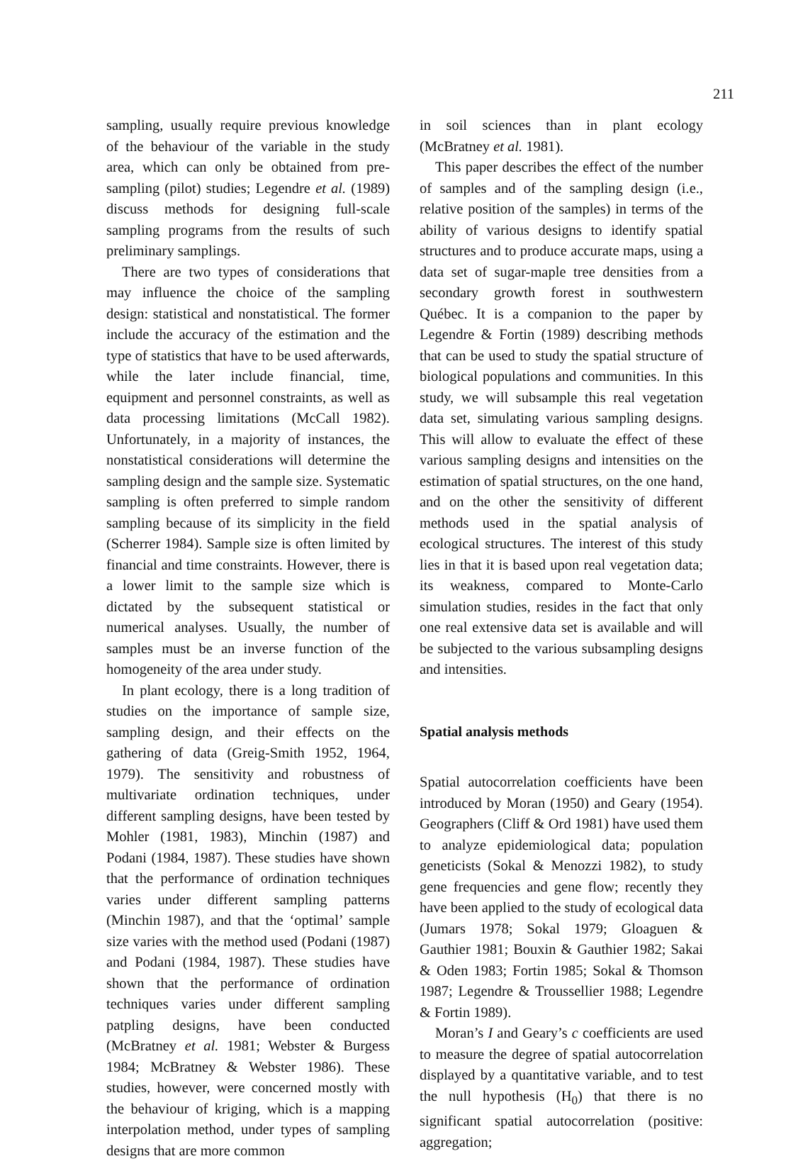211
sampling, usually require previous knowledge of the behaviour of the variable in the study area, which can only be obtained from pre-sampling (pilot) studies; Legendre et al. (1989) discuss methods for designing full-scale sampling programs from the results of such preliminary samplings.
There are two types of considerations that may influence the choice of the sampling design: statistical and nonstatistical. The former include the accuracy of the estimation and the type of statistics that have to be used afterwards, while the later include financial, time, equipment and personnel constraints, as well as data processing limitations (McCall 1982). Unfortunately, in a majority of instances, the nonstatistical considerations will determine the sampling design and the sample size. Systematic sampling is often preferred to simple random sampling because of its simplicity in the field (Scherrer 1984). Sample size is often limited by financial and time constraints. However, there is a lower limit to the sample size which is dictated by the subsequent statistical or numerical analyses. Usually, the number of samples must be an inverse function of the homogeneity of the area under study.
In plant ecology, there is a long tradition of studies on the importance of sample size, sampling design, and their effects on the gathering of data (Greig-Smith 1952, 1964, 1979). The sensitivity and robustness of multivariate ordination techniques, under different sampling designs, have been tested by Mohler (1981, 1983), Minchin (1987) and Podani (1984, 1987). These studies have shown that the performance of ordination techniques varies under different sampling patterns (Minchin 1987), and that the ‘optimal’ sample size varies with the method used (Podani (1987) and Podani (1984, 1987). These studies have shown that the performance of ordination techniques varies under different sampling patpling designs, have been conducted (McBratney et al. 1981; Webster & Burgess 1984; McBratney & Webster 1986). These studies, however, were concerned mostly with the behaviour of kriging, which is a mapping interpolation method, under types of sampling designs that are more common
in soil sciences than in plant ecology (McBratney et al. 1981).
This paper describes the effect of the number of samples and of the sampling design (i.e., relative position of the samples) in terms of the ability of various designs to identify spatial structures and to produce accurate maps, using a data set of sugar-maple tree densities from a secondary growth forest in southwestern Québec. It is a companion to the paper by Legendre & Fortin (1989) describing methods that can be used to study the spatial structure of biological populations and communities. In this study, we will subsample this real vegetation data set, simulating various sampling designs. This will allow to evaluate the effect of these various sampling designs and intensities on the estimation of spatial structures, on the one hand, and on the other the sensitivity of different methods used in the spatial analysis of ecological structures. The interest of this study lies in that it is based upon real vegetation data; its weakness, compared to Monte-Carlo simulation studies, resides in the fact that only one real extensive data set is available and will be subjected to the various subsampling designs and intensities.
Spatial analysis methods
Spatial autocorrelation coefficients have been introduced by Moran (1950) and Geary (1954). Geographers (Cliff & Ord 1981) have used them to analyze epidemiological data; population geneticists (Sokal & Menozzi 1982), to study gene frequencies and gene flow; recently they have been applied to the study of ecological data (Jumars 1978; Sokal 1979; Gloaguen & Gauthier 1981; Bouxin & Gauthier 1982; Sakai & Oden 1983; Fortin 1985; Sokal & Thomson 1987; Legendre & Troussellier 1988; Legendre & Fortin 1989).
Moran’s I and Geary’s c coefficients are used to measure the degree of spatial autocorrelation displayed by a quantitative variable, and to test the null hypothesis (H<sub>0</sub>) that there is no significant spatial autocorrelation (positive: aggregation;